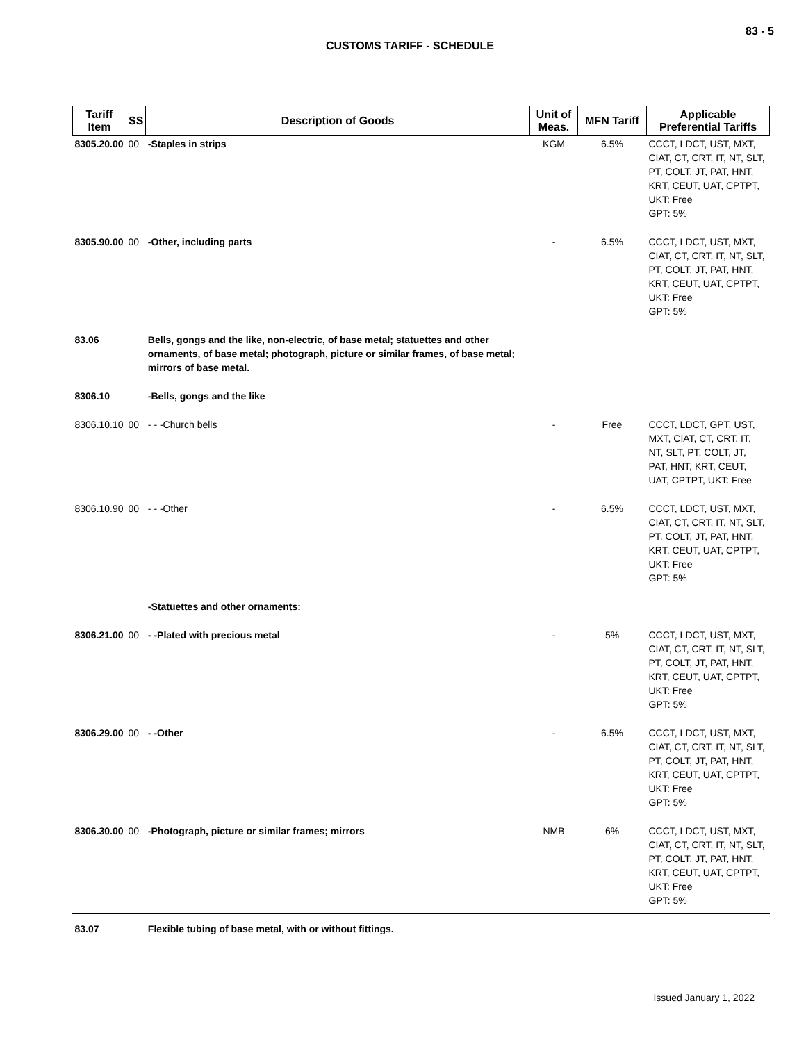83 - 5
CUSTOMS TARIFF - SCHEDULE
| Tariff Item | SS | Description of Goods | Unit of Meas. | MFN Tariff | Applicable Preferential Tariffs |
| --- | --- | --- | --- | --- | --- |
| 8305.20.00 | 00 | -Staples in strips | KGM | 6.5% | CCCT, LDCT, UST, MXT, CIAT, CT, CRT, IT, NT, SLT, PT, COLT, JT, PAT, HNT, KRT, CEUT, UAT, CPTPT, UKT: Free GPT: 5% |
| 8305.90.00 | 00 | -Other, including parts | - | 6.5% | CCCT, LDCT, UST, MXT, CIAT, CT, CRT, IT, NT, SLT, PT, COLT, JT, PAT, HNT, KRT, CEUT, UAT, CPTPT, UKT: Free GPT: 5% |
| 83.06 | | Bells, gongs and the like, non-electric, of base metal; statuettes and other ornaments, of base metal; photograph, picture or similar frames, of base metal; mirrors of base metal. | | | |
| 8306.10 | | -Bells, gongs and the like | | | |
| 8306.10.10 | 00 | - - -Church bells | - | Free | CCCT, LDCT, GPT, UST, MXT, CIAT, CT, CRT, IT, NT, SLT, PT, COLT, JT, PAT, HNT, KRT, CEUT, UAT, CPTPT, UKT: Free |
| 8306.10.90 | 00 | - - -Other | - | 6.5% | CCCT, LDCT, UST, MXT, CIAT, CT, CRT, IT, NT, SLT, PT, COLT, JT, PAT, HNT, KRT, CEUT, UAT, CPTPT, UKT: Free GPT: 5% |
| | | -Statuettes and other ornaments: | | | |
| 8306.21.00 | 00 | - -Plated with precious metal | - | 5% | CCCT, LDCT, UST, MXT, CIAT, CT, CRT, IT, NT, SLT, PT, COLT, JT, PAT, HNT, KRT, CEUT, UAT, CPTPT, UKT: Free GPT: 5% |
| 8306.29.00 | 00 | - -Other | - | 6.5% | CCCT, LDCT, UST, MXT, CIAT, CT, CRT, IT, NT, SLT, PT, COLT, JT, PAT, HNT, KRT, CEUT, UAT, CPTPT, UKT: Free GPT: 5% |
| 8306.30.00 | 00 | -Photograph, picture or similar frames; mirrors | NMB | 6% | CCCT, LDCT, UST, MXT, CIAT, CT, CRT, IT, NT, SLT, PT, COLT, JT, PAT, HNT, KRT, CEUT, UAT, CPTPT, UKT: Free GPT: 5% |
| 83.07 | | Flexible tubing of base metal, with or without fittings. | | | |
Issued January 1, 2022